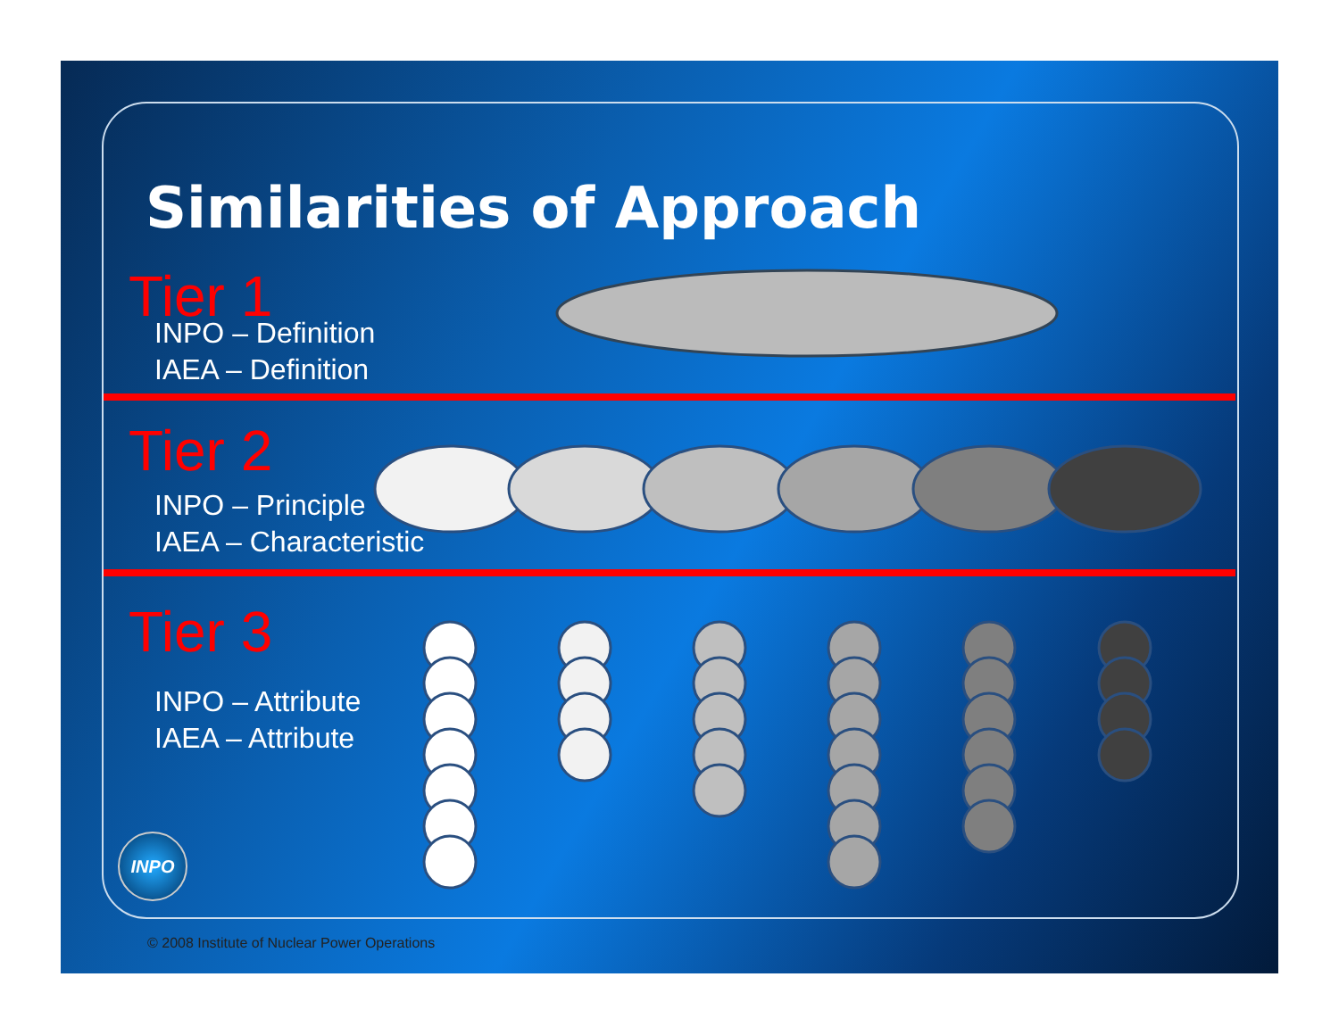Similarities of Approach
Tier 1
INPO – Definition
IAEA – Definition
Tier 2
INPO – Principle
IAEA – Characteristic
Tier 3
INPO – Attribute
IAEA – Attribute
INPO
© 2008 Institute of Nuclear Power Operations